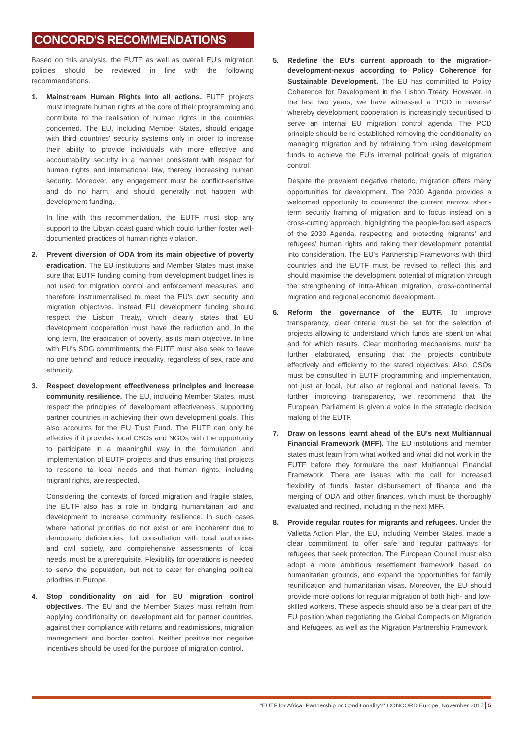CONCORD'S RECOMMENDATIONS
Based on this analysis, the EUTF as well as overall EU's migration policies should be reviewed in line with the following recommendations.
1. Mainstream Human Rights into all actions. EUTF projects must integrate human rights at the core of their programming and contribute to the realisation of human rights in the countries concerned. The EU, including Member States, should engage with third countries' security systems only in order to increase their ability to provide individuals with more effective and accountability security in a manner consistent with respect for human rights and international law, thereby increasing human security. Moreover, any engagement must be conflict-sensitive and do no harm, and should generally not happen with development funding.
In line with this recommendation, the EUTF must stop any support to the Libyan coast guard which could further foster well-documented practices of human rights violation.
2. Prevent diversion of ODA from its main objective of poverty eradication. The EU institutions and Member States must make sure that EUTF funding coming from development budget lines is not used for migration control and enforcement measures, and therefore instrumentalised to meet the EU's own security and migration objectives. Instead EU development funding should respect the Lisbon Treaty, which clearly states that EU development cooperation must have the reduction and, in the long term, the eradication of poverty, as its main objective. In line with EU's SDG commitments, the EUTF must also seek to 'leave no one behind' and reduce inequality, regardless of sex, race and ethnicity.
3. Respect development effectiveness principles and increase community resilience. The EU, including Member States, must respect the principles of development effectiveness, supporting partner countries in achieving their own development goals. This also accounts for the EU Trust Fund. The EUTF can only be effective if it provides local CSOs and NGOs with the opportunity to participate in a meaningful way in the formulation and implementation of EUTF projects and thus ensuring that projects to respond to local needs and that human rights, including migrant rights, are respected.
Considering the contexts of forced migration and fragile states, the EUTF also has a role in bridging humanitarian aid and development to increase community resilience. In such cases where national priorities do not exist or are incoherent due to democratic deficiencies, full consultation with local authorities and civil society, and comprehensive assessments of local needs, must be a prerequisite. Flexibility for operations is needed to serve the population, but not to cater for changing political priorities in Europe.
4. Stop conditionality on aid for EU migration control objectives. The EU and the Member States must refrain from applying conditionality on development aid for partner countries, against their compliance with returns and readmissions, migration management and border control. Neither positive nor negative incentives should be used for the purpose of migration control.
5. Redefine the EU's current approach to the migration-development-nexus according to Policy Coherence for Sustainable Development. The EU has committed to Policy Coherence for Development in the Lisbon Treaty. However, in the last two years, we have witnessed a 'PCD in reverse' whereby development cooperation is increasingly securitised to serve an internal EU migration control agenda. The PCD principle should be re-established removing the conditionality on managing migration and by refraining from using development funds to achieve the EU's internal political goals of migration control.
Despite the prevalent negative rhetoric, migration offers many opportunities for development. The 2030 Agenda provides a welcomed opportunity to counteract the current narrow, short-term security framing of migration and to focus instead on a cross-cutting approach, highlighting the people-focused aspects of the 2030 Agenda, respecting and protecting migrants' and refugees' human rights and taking their development potential into consideration. The EU's Partnership Frameworks with third countries and the EUTF must be revised to reflect this and should maximise the development potential of migration through the strengthening of intra-African migration, cross-continental migration and regional economic development.
6. Reform the governance of the EUTF. To improve transparency, clear criteria must be set for the selection of projects allowing to understand which funds are spent on what and for which results. Clear monitoring mechanisms must be further elaborated, ensuring that the projects contribute effectively and efficiently to the stated objectives. Also, CSOs must be consulted in EUTF programming and implementation, not just at local, but also at regional and national levels. To further improving transparency, we recommend that the European Parliament is given a voice in the strategic decision making of the EUTF.
7. Draw on lessons learnt ahead of the EU's next Multiannual Financial Framework (MFF). The EU institutions and member states must learn from what worked and what did not work in the EUTF before they formulate the next Multiannual Financial Framework. There are issues with the call for increased flexibility of funds, faster disbursement of finance and the merging of ODA and other finances, which must be thoroughly evaluated and rectified, including in the next MFF.
8. Provide regular routes for migrants and refugees. Under the Valletta Action Plan, the EU, including Member States, made a clear commitment to offer safe and regular pathways for refugees that seek protection. The European Council must also adopt a more ambitious resettlement framework based on humanitarian grounds, and expand the opportunities for family reunification and humanitarian visas. Moreover, the EU should provide more options for regular migration of both high- and low-skilled workers. These aspects should also be a clear part of the EU position when negotiating the Global Compacts on Migration and Refugees, as well as the Migration Partnership Framework.
"EUTF for Africa: Partnership or Conditionality?" CONCORD Europe, November 2017 5